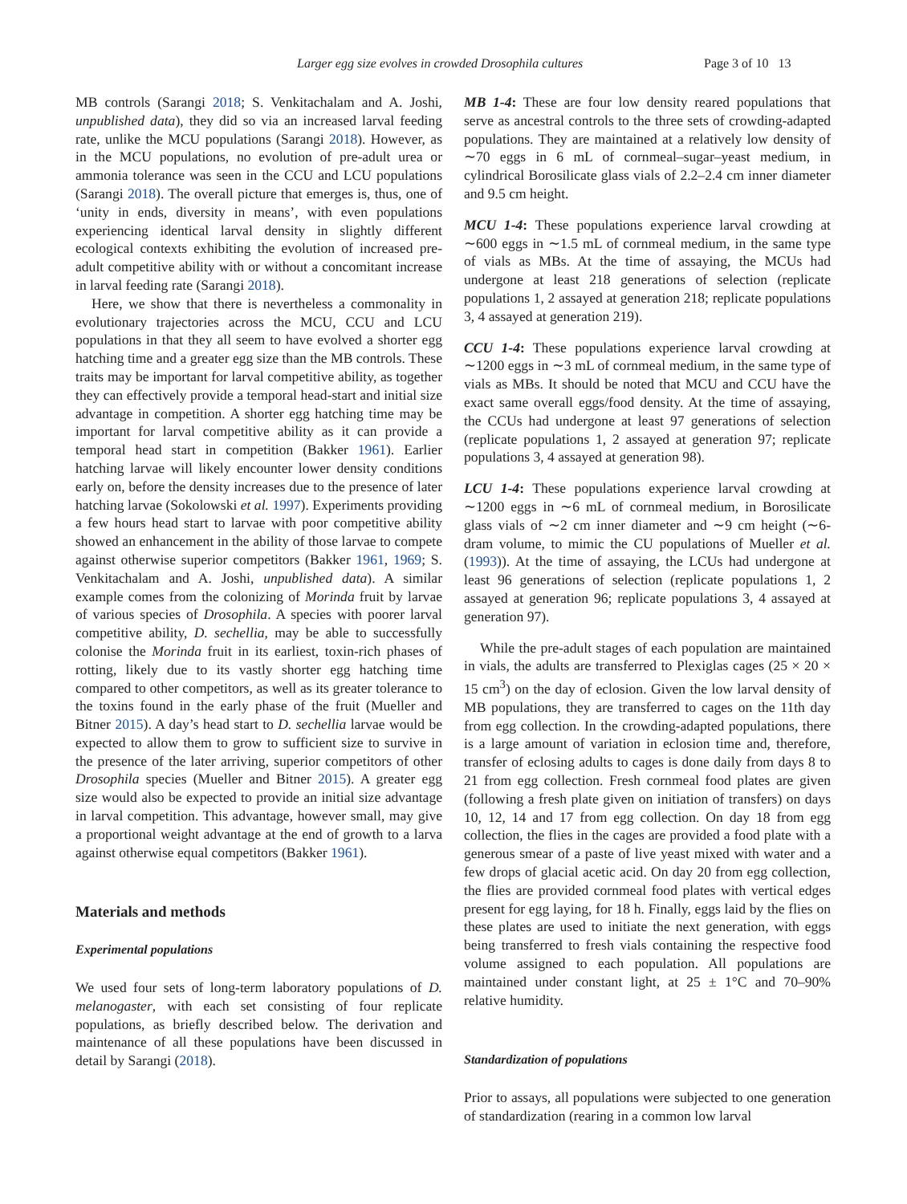Larger egg size evolves in crowded Drosophila cultures Page 3 of 10 13
MB controls (Sarangi 2018; S. Venkitachalam and A. Joshi, unpublished data), they did so via an increased larval feeding rate, unlike the MCU populations (Sarangi 2018). However, as in the MCU populations, no evolution of pre-adult urea or ammonia tolerance was seen in the CCU and LCU populations (Sarangi 2018). The overall picture that emerges is, thus, one of ‘unity in ends, diversity in means’, with even populations experiencing identical larval density in slightly different ecological contexts exhibiting the evolution of increased pre-adult competitive ability with or without a concomitant increase in larval feeding rate (Sarangi 2018).
Here, we show that there is nevertheless a commonality in evolutionary trajectories across the MCU, CCU and LCU populations in that they all seem to have evolved a shorter egg hatching time and a greater egg size than the MB controls. These traits may be important for larval competitive ability, as together they can effectively provide a temporal head-start and initial size advantage in competition. A shorter egg hatching time may be important for larval competitive ability as it can provide a temporal head start in competition (Bakker 1961). Earlier hatching larvae will likely encounter lower density conditions early on, before the density increases due to the presence of later hatching larvae (Sokolowski et al. 1997). Experiments providing a few hours head start to larvae with poor competitive ability showed an enhancement in the ability of those larvae to compete against otherwise superior competitors (Bakker 1961, 1969; S. Venkitachalam and A. Joshi, unpublished data). A similar example comes from the colonizing of Morinda fruit by larvae of various species of Drosophila. A species with poorer larval competitive ability, D. sechellia, may be able to successfully colonise the Morinda fruit in its earliest, toxin-rich phases of rotting, likely due to its vastly shorter egg hatching time compared to other competitors, as well as its greater tolerance to the toxins found in the early phase of the fruit (Mueller and Bitner 2015). A day’s head start to D. sechellia larvae would be expected to allow them to grow to sufficient size to survive in the presence of the later arriving, superior competitors of other Drosophila species (Mueller and Bitner 2015). A greater egg size would also be expected to provide an initial size advantage in larval competition. This advantage, however small, may give a proportional weight advantage at the end of growth to a larva against otherwise equal competitors (Bakker 1961).
Materials and methods
Experimental populations
We used four sets of long-term laboratory populations of D. melanogaster, with each set consisting of four replicate populations, as briefly described below. The derivation and maintenance of all these populations have been discussed in detail by Sarangi (2018).
MB 1-4: These are four low density reared populations that serve as ancestral controls to the three sets of crowding-adapted populations. They are maintained at a relatively low density of ∼70 eggs in 6 mL of cornmeal–sugar–yeast medium, in cylindrical Borosilicate glass vials of 2.2–2.4 cm inner diameter and 9.5 cm height.
MCU 1-4: These populations experience larval crowding at ∼600 eggs in ∼1.5 mL of cornmeal medium, in the same type of vials as MBs. At the time of assaying, the MCUs had undergone at least 218 generations of selection (replicate populations 1, 2 assayed at generation 218; replicate populations 3, 4 assayed at generation 219).
CCU 1-4: These populations experience larval crowding at ∼1200 eggs in ∼3 mL of cornmeal medium, in the same type of vials as MBs. It should be noted that MCU and CCU have the exact same overall eggs/food density. At the time of assaying, the CCUs had undergone at least 97 generations of selection (replicate populations 1, 2 assayed at generation 97; replicate populations 3, 4 assayed at generation 98).
LCU 1-4: These populations experience larval crowding at ∼1200 eggs in ∼6 mL of cornmeal medium, in Borosilicate glass vials of ∼2 cm inner diameter and ∼9 cm height (∼6-dram volume, to mimic the CU populations of Mueller et al. (1993)). At the time of assaying, the LCUs had undergone at least 96 generations of selection (replicate populations 1, 2 assayed at generation 96; replicate populations 3, 4 assayed at generation 97).
While the pre-adult stages of each population are maintained in vials, the adults are transferred to Plexiglas cages (25 × 20 × 15 cm<sup>3</sup>) on the day of eclosion. Given the low larval density of MB populations, they are transferred to cages on the 11th day from egg collection. In the crowding-adapted populations, there is a large amount of variation in eclosion time and, therefore, transfer of eclosing adults to cages is done daily from days 8 to 21 from egg collection. Fresh cornmeal food plates are given (following a fresh plate given on initiation of transfers) on days 10, 12, 14 and 17 from egg collection. On day 18 from egg collection, the flies in the cages are provided a food plate with a generous smear of a paste of live yeast mixed with water and a few drops of glacial acetic acid. On day 20 from egg collection, the flies are provided cornmeal food plates with vertical edges present for egg laying, for 18 h. Finally, eggs laid by the flies on these plates are used to initiate the next generation, with eggs being transferred to fresh vials containing the respective food volume assigned to each population. All populations are maintained under constant light, at 25 ± 1°C and 70–90% relative humidity.
Standardization of populations
Prior to assays, all populations were subjected to one generation of standardization (rearing in a common low larval